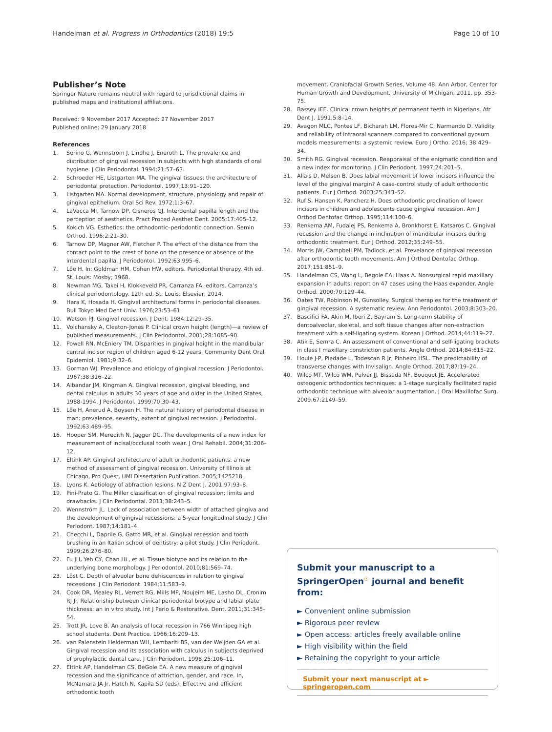Handelman et al. Progress in Orthodontics (2018) 19:5 Page 10 of 10
Publisher’s Note
Springer Nature remains neutral with regard to jurisdictional claims in published maps and institutional affiliations.
Received: 9 November 2017 Accepted: 27 November 2017
Published online: 29 January 2018
References
1. Serino G, Wennström J, Lindhe J, Eneroth L. The prevalence and distribution of gingival recession in subjects with high standards of oral hygiene. J Clin Periodontal. 1994;21:57–63.
2. Schroeder HE, Listgarten MA. The gingival tissues: the architecture of periodontal protection. Periodontol. 1997;13:91–120.
3. Listgarten MA. Normal development, structure, physiology and repair of gingival epithelium. Oral Sci Rev. 1972;1:3–67.
4. LaVacca MI, Tarnow DP, Cisneros GJ. Interdental papilla length and the perception of aesthetics. Pract Proced Aesthet Dent. 2005;17:405–12.
5. Kokich VG. Esthetics: the orthodontic–periodontic connection. Semin Orthod. 1996;2:21–30.
6. Tarnow DP, Magner AW, Fletcher P. The effect of the distance from the contact point to the crest of bone on the presence or absence of the interdental papilla. J Periodontol. 1992;63:995–6.
7. Löe H. In: Goldman HM, Cohen HW, editors. Periodontal therapy. 4th ed. St. Louis: Mosby; 1968.
8. Newman MG, Takei H, Klokkeveld PR, Carranza FA, editors. Carranza’s clinical periodontology. 12th ed. St. Louis: Elsevier; 2014.
9. Hara K, Hosada H. Gingival architectural forms in periodontal diseases. Bull Tokyo Med Dent Univ. 1976;23:53–61.
10. Watson PJ. Gingival recession. J Dent. 1984;12:29–35.
11. Volchansky A, Cleaton-Jones P. Clinical crown height (length)—a review of published measurements. J Clin Periodontol. 2001;28:1085–90.
12. Powell RN, McEniery TM. Disparities in gingival height in the mandibular central incisor region of children aged 6-12 years. Community Dent Oral Epidemiol. 1981;9:32–6.
13. Gorman WJ. Prevalence and etiology of gingival recession. J Periodontol. 1967;38:316–22.
14. Albandar JM, Kingman A. Gingival recession, gingival bleeding, and dental calculus in adults 30 years of age and older in the United States, 1988-1994. J Periodontol. 1999;70:30–43.
15. Löe H, Anerud A, Boysen H. The natural history of periodontal disease in man: prevalence, severity, extent of gingival recession. J Periodontol. 1992;63:489–95.
16. Hooper SM, Meredith N, Jagger DC. The developments of a new index for measurement of incisal/occlusal tooth wear. J Oral Rehabil. 2004;31:206–12.
17. Eltink AP. Gingival architecture of adult orthodontic patients: a new method of assessment of gingival recession. University of Illinois at Chicago, Pro Quest, UMI Dissertation Publication. 2005;1425218.
18. Lyons K. Aetiology of abfraction lesions. N Z Dent J. 2001;97:93–8.
19. Pini-Prato G. The Miller classification of gingival recession; limits and drawbacks. J Clin Periodontal. 2011;38:243–5.
20. Wennström JL. Lack of association between width of attached gingiva and the development of gingival recessions: a 5-year longitudinal study. J Clin Periodont. 1987;14:181–4.
21. Checchi L, Daprile G, Gatto MR, et al. Gingival recession and tooth brushing in an Italian school of dentistry: a pilot study. J Clin Periodont. 1999;26:276–80.
22. Fu JH, Yeh CY, Chan HL, et al. Tissue biotype and its relation to the underlying bone morphology. J Periodontol. 2010;81:569–74.
23. Löst C. Depth of alveolar bone dehiscences in relation to gingival recessions. J Clin Periodont. 1984;11:583–9.
24. Cook DR, Mealey RL, Verrett RG, Mills MP, Noujeim ME, Lasho DL, Cronim RJ Jr. Relationship between clinical periodontal biotype and labial plate thickness: an in vitro study. Int J Perio & Restorative. Dent. 2011;31:345–54.
25. Trott JR, Love B. An analysis of local recession in 766 Winnipeg high school students. Dent Practice. 1966;16:209–13.
26. van Palenstein Helderman WH, Lembariti BS, van der Weijden GA et al. Gingival recession and its association with calculus in subjects deprived of prophylactic dental care. J Clin Periodont. 1998;25:106–11.
27. Eltink AP, Handelman CS, BeGole EA. A new measure of gingival recession and the significance of attriction, gender, and race. In, McNamara JA Jr, Hatch N, Kapila SD (eds): Effective and efficient orthodontic tooth
movement. Craniofacial Growth Series, Volume 48. Ann Arbor, Center for Human Growth and Development, University of Michigan; 2011. pp. 353-75.
28. Bassey IEE. Clinical crown heights of permanent teeth in Nigerians. Afr Dent J. 1991;5:8–14.
29. Avagon MLC, Pontes LF, Bicharah LM, Flores-Mir C, Narmando D. Validity and reliability of intraoral scanners compared to conventional gypsum models measurements: a systemic review. Euro J Ortho. 2016; 38:429–34.
30. Smith RG. Gingival recession. Reappraisal of the enigmatic condition and a new index for monitoring. J Clin Periodont. 1997;24:201–5.
31. Allais D, Melsen B. Does labial movement of lower incisors influence the level of the gingival margin? A case-control study of adult orthodontic patients. Eur J Orthod. 2003;25:343–52.
32. Ruf S, Hansen K, Pancherz H. Does orthodontic proclination of lower incisors in children and adolescents cause gingival recession. Am J Orthod Dentofac Orthop. 1995;114:100–6.
33. Renkema AM, Fudalej PS, Renkema A, Bronkhorst E, Katsaros C. Gingival recession and the change in inclination of mandibular incisors during orthodontic treatment. Eur J Orthod. 2012;35:249–55.
34. Morris JW, Campbell PM, Tadlock, et al. Prevelance of gingival recession after orthodontic tooth movements. Am J Orthod Dentofac Orthop. 2017;151:851–9.
35. Handelman CS, Wang L, Begole EA, Haas A. Nonsurgical rapid maxillary expansion in adults: report on 47 cases using the Haas expander. Angle Orthod. 2000;70:129–44.
36. Oates TW, Robinson M, Gunsolley. Surgical therapies for the treatment of gingival recession. A systematic review. Ann Periodontol. 2003;8:303–20.
37. Bascifici FA, Akin M, Iberi Z, Bayram S. Long-term stability of dentoalveolar, skeletal, and soft tissue changes after non-extraction treatment with a self-ligating system. Korean J Orthod. 2014;44:119–27.
38. Atik E, Semra C. An assessment of conventional and self-ligating brackets in class I maxillary constriction patients. Angle Orthod. 2014;84:615–22.
39. Houle J-P, Piedade L, Todescan R Jr, Pinheiro HSL. The predictability of transverse changes with Invisalign. Angle Orthod. 2017;87:19–24.
40. Wilco MT, Wilco WM, Pulver JJ, Bissada NF, Bouquot JE. Accelerated osteogenic orthodontics techniques: a 1-stage surgically facilitated rapid orthodontic technique with alveolar augmentation. J Oral Maxillofac Surg. 2009;67:2149–59.
Submit your manuscript to a SpringerOpen<sup>☉</sup> journal and benefit from:
► Convenient online submission
► Rigorous peer review
► Open access: articles freely available online
► High visibility within the field
► Retaining the copyright to your article
Submit your next manuscript at ► springeropen.com